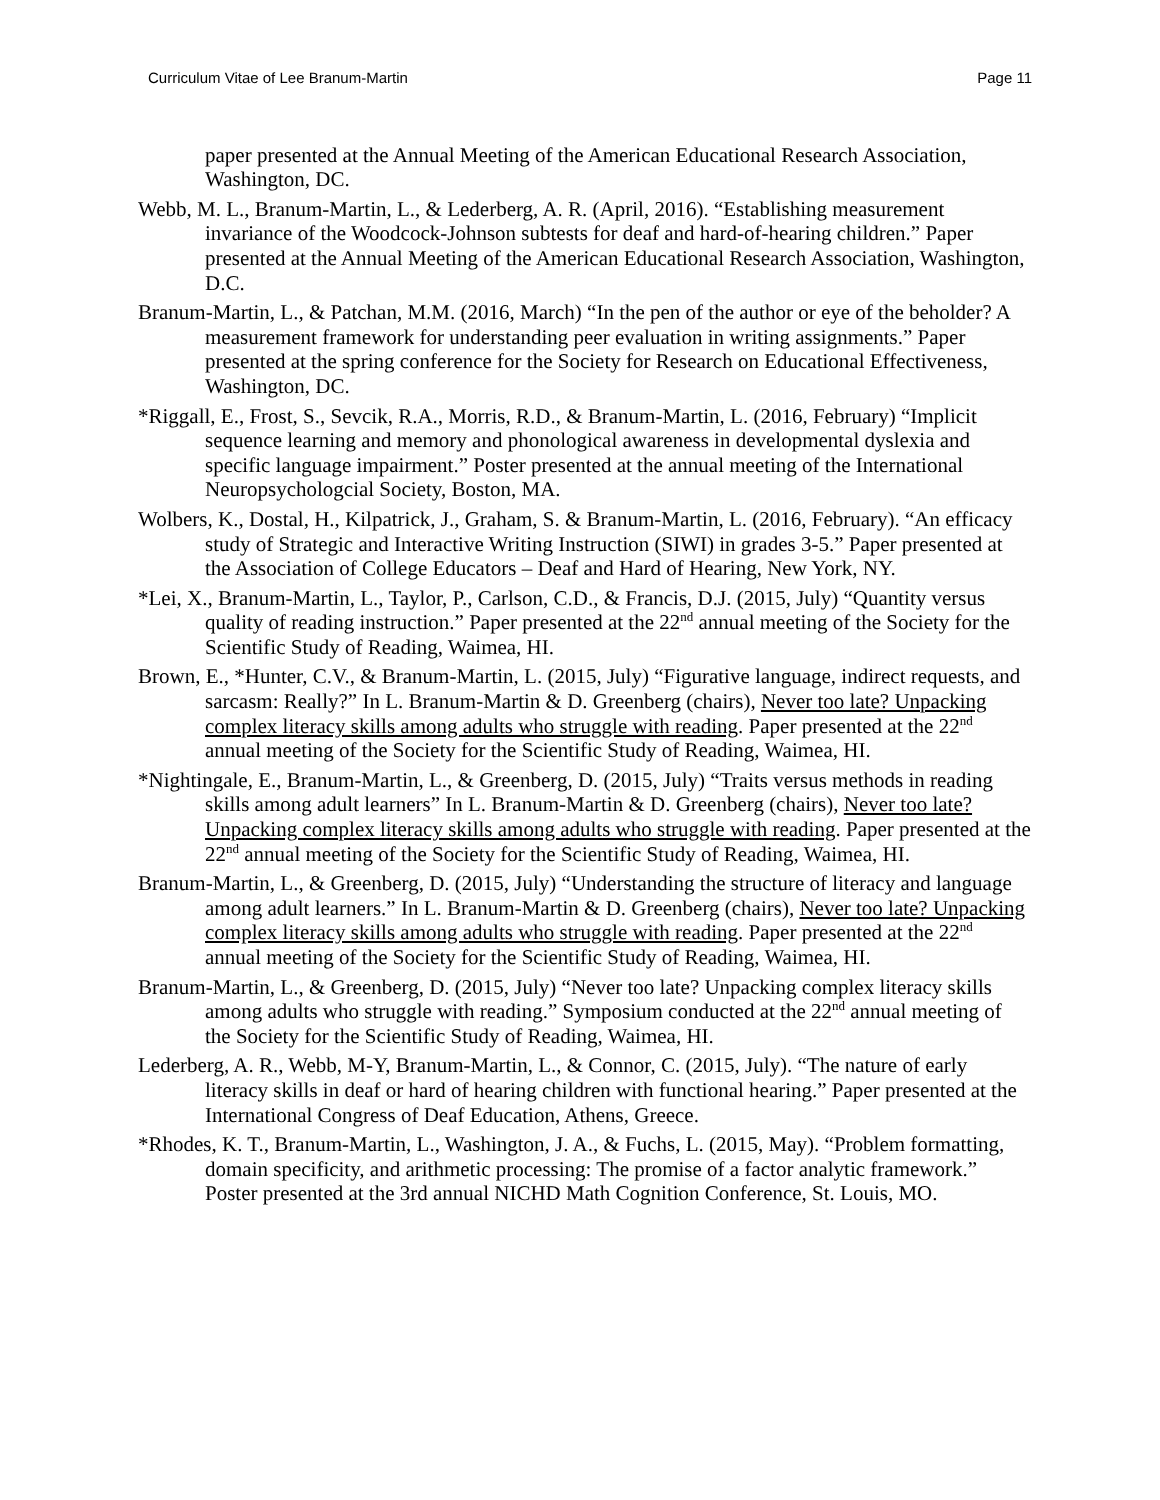Curriculum Vitae of Lee Branum-Martin Page 11
paper presented at the Annual Meeting of the American Educational Research Association, Washington, DC.
Webb, M. L., Branum-Martin, L., & Lederberg, A. R. (April, 2016). “Establishing measurement invariance of the Woodcock-Johnson subtests for deaf and hard-of-hearing children.” Paper presented at the Annual Meeting of the American Educational Research Association, Washington, D.C.
Branum-Martin, L., & Patchan, M.M. (2016, March) “In the pen of the author or eye of the beholder? A measurement framework for understanding peer evaluation in writing assignments.” Paper presented at the spring conference for the Society for Research on Educational Effectiveness, Washington, DC.
*Riggall, E., Frost, S., Sevcik, R.A., Morris, R.D., & Branum-Martin, L. (2016, February) “Implicit sequence learning and memory and phonological awareness in developmental dyslexia and specific language impairment.” Poster presented at the annual meeting of the International Neuropsychologcial Society, Boston, MA.
Wolbers, K., Dostal, H., Kilpatrick, J., Graham, S. & Branum-Martin, L. (2016, February). “An efficacy study of Strategic and Interactive Writing Instruction (SIWI) in grades 3-5.” Paper presented at the Association of College Educators – Deaf and Hard of Hearing, New York, NY.
*Lei, X., Branum-Martin, L., Taylor, P., Carlson, C.D., & Francis, D.J. (2015, July) “Quantity versus quality of reading instruction.” Paper presented at the 22<sup>nd</sup> annual meeting of the Society for the Scientific Study of Reading, Waimea, HI.
Brown, E., *Hunter, C.V., & Branum-Martin, L. (2015, July) “Figurative language, indirect requests, and sarcasm: Really?” In L. Branum-Martin & D. Greenberg (chairs), Never too late? Unpacking complex literacy skills among adults who struggle with reading. Paper presented at the 22<sup>nd</sup> annual meeting of the Society for the Scientific Study of Reading, Waimea, HI.
*Nightingale, E., Branum-Martin, L., & Greenberg, D. (2015, July) “Traits versus methods in reading skills among adult learners” In L. Branum-Martin & D. Greenberg (chairs), Never too late? Unpacking complex literacy skills among adults who struggle with reading. Paper presented at the 22<sup>nd</sup> annual meeting of the Society for the Scientific Study of Reading, Waimea, HI.
Branum-Martin, L., & Greenberg, D. (2015, July) “Understanding the structure of literacy and language among adult learners.” In L. Branum-Martin & D. Greenberg (chairs), Never too late? Unpacking complex literacy skills among adults who struggle with reading. Paper presented at the 22<sup>nd</sup> annual meeting of the Society for the Scientific Study of Reading, Waimea, HI.
Branum-Martin, L., & Greenberg, D. (2015, July) “Never too late? Unpacking complex literacy skills among adults who struggle with reading.” Symposium conducted at the 22<sup>nd</sup> annual meeting of the Society for the Scientific Study of Reading, Waimea, HI.
Lederberg, A. R., Webb, M-Y, Branum-Martin, L., & Connor, C. (2015, July). “The nature of early literacy skills in deaf or hard of hearing children with functional hearing.” Paper presented at the International Congress of Deaf Education, Athens, Greece.
*Rhodes, K. T., Branum-Martin, L., Washington, J. A., & Fuchs, L. (2015, May). “Problem formatting, domain specificity, and arithmetic processing: The promise of a factor analytic framework.” Poster presented at the 3rd annual NICHD Math Cognition Conference, St. Louis, MO.